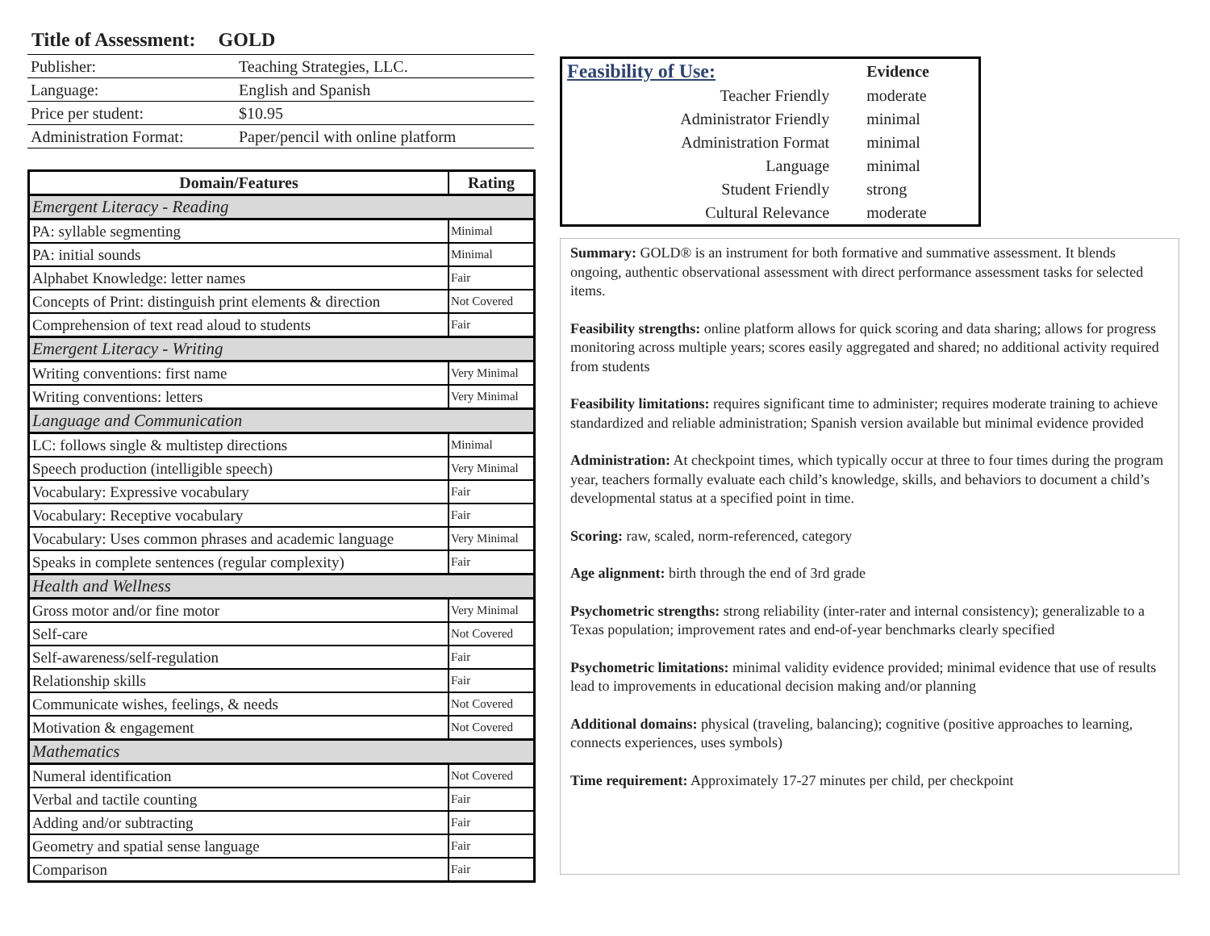Title of Assessment: GOLD
| Publisher: | Teaching Strategies, LLC. |
| Language: | English and Spanish |
| Price per student: | $10.95 |
| Administration Format: | Paper/pencil with online platform |
| Domain/Features | Rating |
| --- | --- |
| Emergent Literacy - Reading | |
| PA: syllable segmenting | Minimal |
| PA: initial sounds | Minimal |
| Alphabet Knowledge: letter names | Fair |
| Concepts of Print: distinguish print elements & direction | Not Covered |
| Comprehension of text read aloud to students | Fair |
| Emergent Literacy - Writing | |
| Writing conventions: first name | Very Minimal |
| Writing conventions: letters | Very Minimal |
| Language and Communication | |
| LC: follows single & multistep directions | Minimal |
| Speech production (intelligible speech) | Very Minimal |
| Vocabulary: Expressive vocabulary | Fair |
| Vocabulary: Receptive vocabulary | Fair |
| Vocabulary: Uses common phrases and academic language | Very Minimal |
| Speaks in complete sentences (regular complexity) | Fair |
| Health and Wellness | |
| Gross motor and/or fine motor | Very Minimal |
| Self-care | Not Covered |
| Self-awareness/self-regulation | Fair |
| Relationship skills | Fair |
| Communicate wishes, feelings, & needs | Not Covered |
| Motivation & engagement | Not Covered |
| Mathematics | |
| Numeral identification | Not Covered |
| Verbal and tactile counting | Fair |
| Adding and/or subtracting | Fair |
| Geometry and spatial sense language | Fair |
| Comparison | Fair |
| Feasibility of Use: | Evidence |
| Teacher Friendly | moderate |
| Administrator Friendly | minimal |
| Administration Format | minimal |
| Language | minimal |
| Student Friendly | strong |
| Cultural Relevance | moderate |
Summary: GOLD® is an instrument for both formative and summative assessment. It blends ongoing, authentic observational assessment with direct performance assessment tasks for selected items.
Feasibility strengths: online platform allows for quick scoring and data sharing; allows for progress monitoring across multiple years; scores easily aggregated and shared; no additional activity required from students
Feasibility limitations: requires significant time to administer; requires moderate training to achieve standardized and reliable administration; Spanish version available but minimal evidence provided
Administration: At checkpoint times, which typically occur at three to four times during the program year, teachers formally evaluate each child’s knowledge, skills, and behaviors to document a child’s developmental status at a specified point in time.
Scoring: raw, scaled, norm-referenced, category
Age alignment: birth through the end of 3rd grade
Psychometric strengths: strong reliability (inter-rater and internal consistency); generalizable to a Texas population; improvement rates and end-of-year benchmarks clearly specified
Psychometric limitations: minimal validity evidence provided; minimal evidence that use of results lead to improvements in educational decision making and/or planning
Additional domains: physical (traveling, balancing); cognitive (positive approaches to learning, connects experiences, uses symbols)
Time requirement: Approximately 17-27 minutes per child, per checkpoint